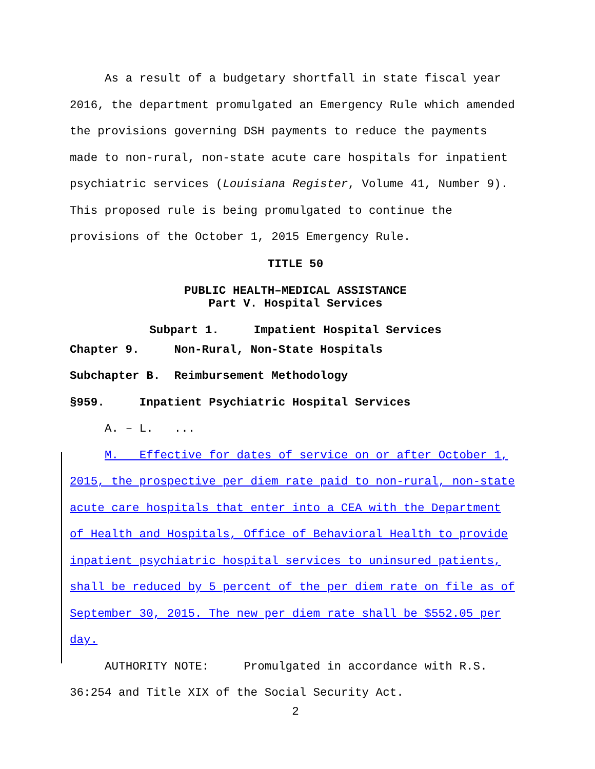As a result of a budgetary shortfall in state fiscal year 2016, the department promulgated an Emergency Rule which amended the provisions governing DSH payments to reduce the payments made to non-rural, non-state acute care hospitals for inpatient psychiatric services (Louisiana Register, Volume 41, Number 9). This proposed rule is being promulgated to continue the provisions of the October 1, 2015 Emergency Rule.
TITLE 50
PUBLIC HEALTH–MEDICAL ASSISTANCE
Part V. Hospital Services
Subpart 1. Impatient Hospital Services
Chapter 9. Non-Rural, Non-State Hospitals
Subchapter B. Reimbursement Methodology
§959. Inpatient Psychiatric Hospital Services
A. – L. ...
M. Effective for dates of service on or after October 1, 2015, the prospective per diem rate paid to non-rural, non-state acute care hospitals that enter into a CEA with the Department of Health and Hospitals, Office of Behavioral Health to provide inpatient psychiatric hospital services to uninsured patients, shall be reduced by 5 percent of the per diem rate on file as of September 30, 2015. The new per diem rate shall be $552.05 per day.
AUTHORITY NOTE: Promulgated in accordance with R.S. 36:254 and Title XIX of the Social Security Act.
2